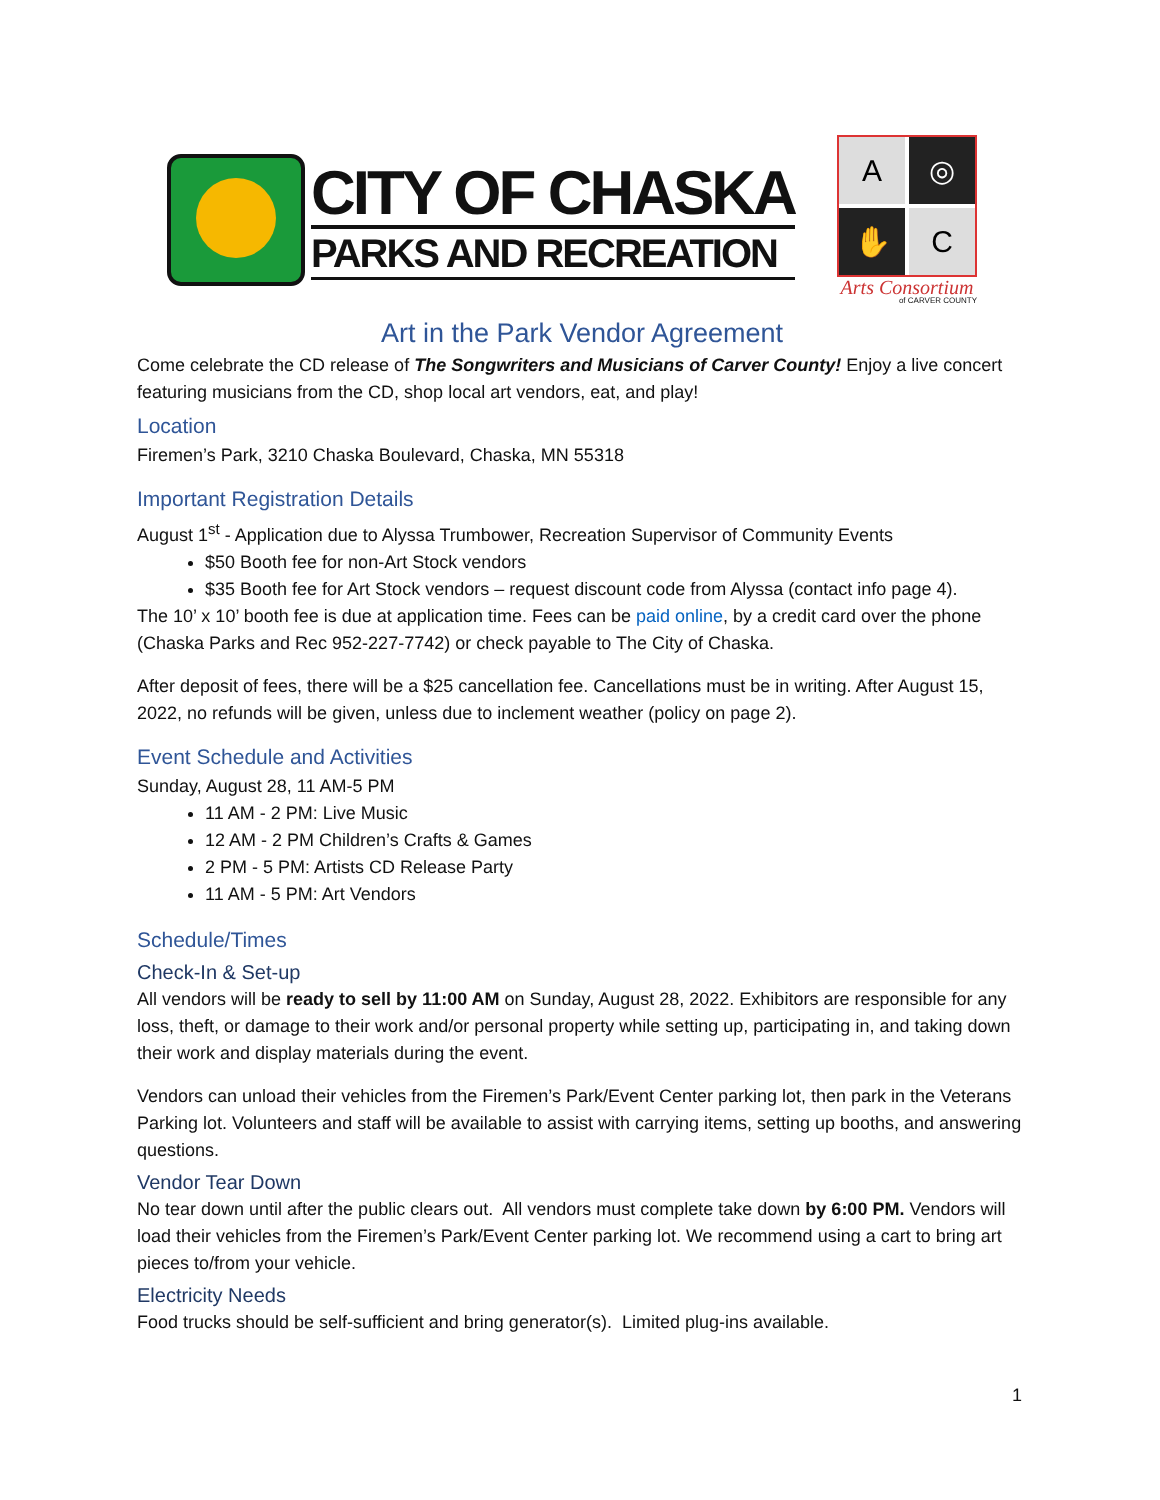CITY OF CHASKA
PARKS AND RECREATION
A
◎
✋
C
Arts Consortium
of CARVER COUNTY
Art in the Park Vendor Agreement
Come celebrate the CD release of The Songwriters and Musicians of Carver County! Enjoy a live concert featuring musicians from the CD, shop local art vendors, eat, and play!
Location
Firemen’s Park, 3210 Chaska Boulevard, Chaska, MN 55318
Important Registration Details
August 1<sup>st</sup> - Application due to Alyssa Trumbower, Recreation Supervisor of Community Events
$50 Booth fee for non-Art Stock vendors
$35 Booth fee for Art Stock vendors – request discount code from Alyssa (contact info page 4).
The 10’ x 10’ booth fee is due at application time. Fees can be paid online, by a credit card over the phone (Chaska Parks and Rec 952-227-7742) or check payable to The City of Chaska.
After deposit of fees, there will be a $25 cancellation fee. Cancellations must be in writing. After August 15, 2022, no refunds will be given, unless due to inclement weather (policy on page 2).
Event Schedule and Activities
Sunday, August 28, 11 AM-5 PM
11 AM - 2 PM: Live Music
12 AM - 2 PM Children’s Crafts & Games
2 PM - 5 PM: Artists CD Release Party
11 AM - 5 PM: Art Vendors
Schedule/Times
Check-In & Set-up
All vendors will be ready to sell by 11:00 AM on Sunday, August 28, 2022. Exhibitors are responsible for any loss, theft, or damage to their work and/or personal property while setting up, participating in, and taking down their work and display materials during the event.
Vendors can unload their vehicles from the Firemen’s Park/Event Center parking lot, then park in the Veterans Parking lot. Volunteers and staff will be available to assist with carrying items, setting up booths, and answering questions.
Vendor Tear Down
No tear down until after the public clears out. All vendors must complete take down by 6:00 PM. Vendors will load their vehicles from the Firemen’s Park/Event Center parking lot. We recommend using a cart to bring art pieces to/from your vehicle.
Electricity Needs
Food trucks should be self-sufficient and bring generator(s). Limited plug-ins available.
1